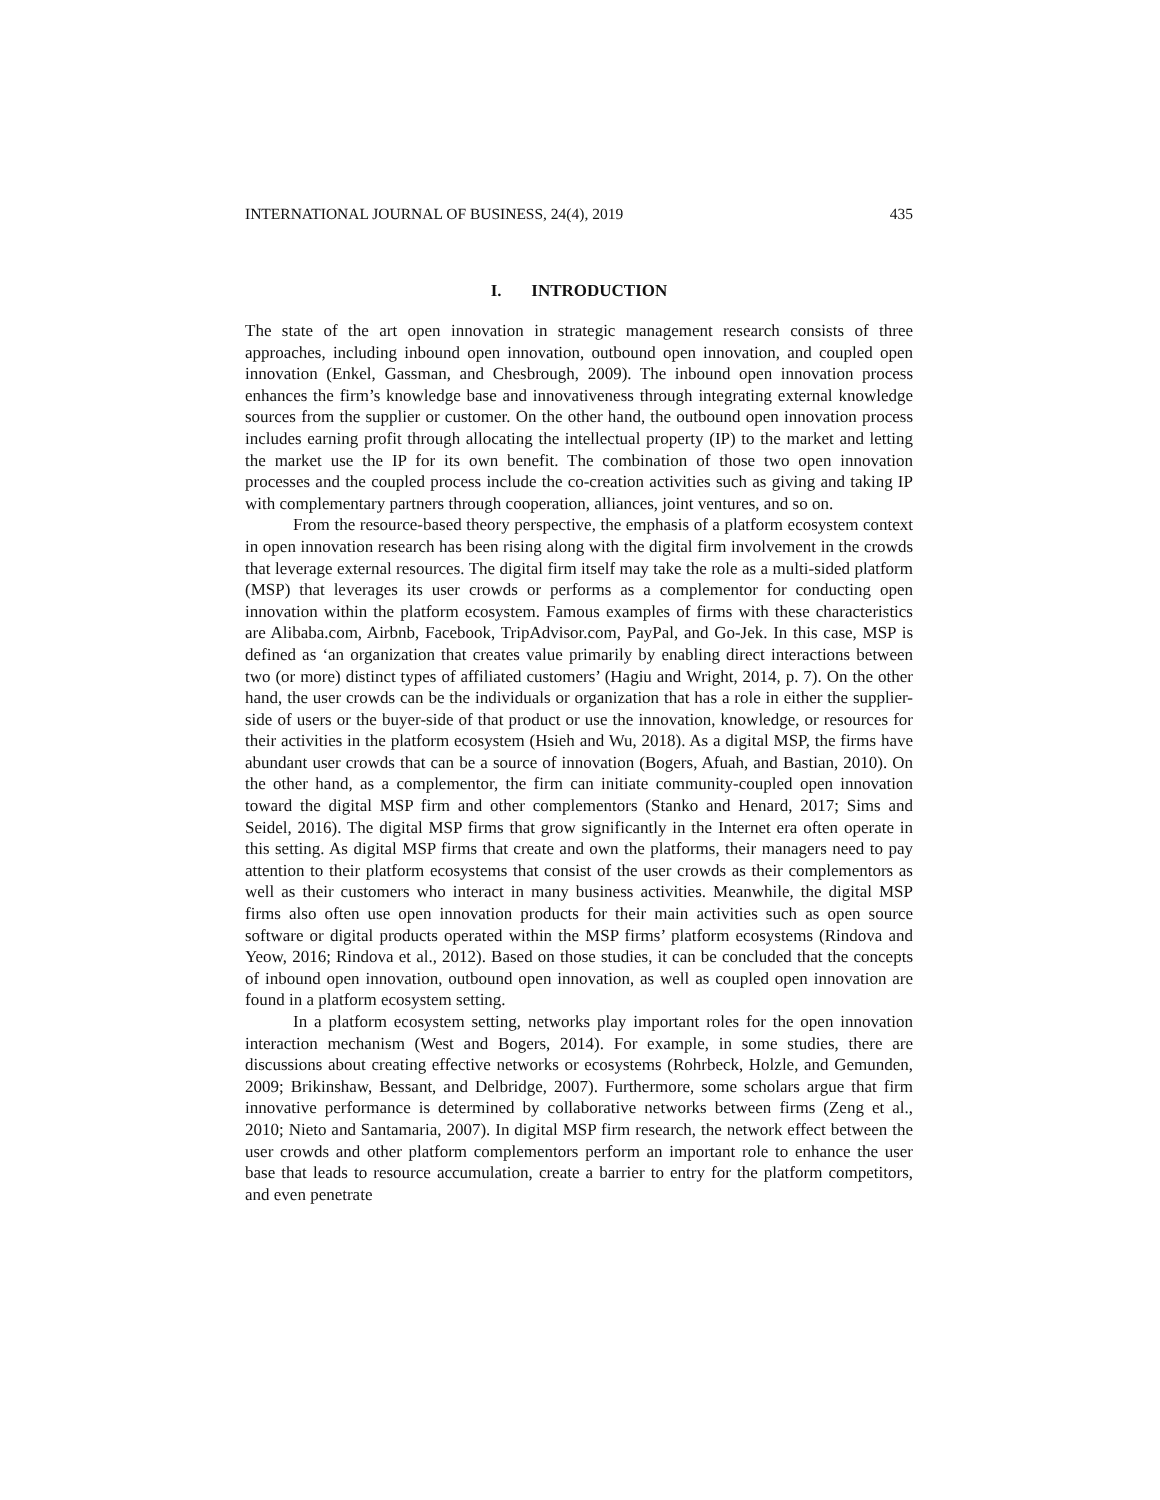INTERNATIONAL JOURNAL OF BUSINESS, 24(4), 2019 435
I. INTRODUCTION
The state of the art open innovation in strategic management research consists of three approaches, including inbound open innovation, outbound open innovation, and coupled open innovation (Enkel, Gassman, and Chesbrough, 2009). The inbound open innovation process enhances the firm’s knowledge base and innovativeness through integrating external knowledge sources from the supplier or customer. On the other hand, the outbound open innovation process includes earning profit through allocating the intellectual property (IP) to the market and letting the market use the IP for its own benefit. The combination of those two open innovation processes and the coupled process include the co-creation activities such as giving and taking IP with complementary partners through cooperation, alliances, joint ventures, and so on.
From the resource-based theory perspective, the emphasis of a platform ecosystem context in open innovation research has been rising along with the digital firm involvement in the crowds that leverage external resources. The digital firm itself may take the role as a multi-sided platform (MSP) that leverages its user crowds or performs as a complementor for conducting open innovation within the platform ecosystem. Famous examples of firms with these characteristics are Alibaba.com, Airbnb, Facebook, TripAdvisor.com, PayPal, and Go-Jek. In this case, MSP is defined as ‘an organization that creates value primarily by enabling direct interactions between two (or more) distinct types of affiliated customers’ (Hagiu and Wright, 2014, p. 7). On the other hand, the user crowds can be the individuals or organization that has a role in either the supplier-side of users or the buyer-side of that product or use the innovation, knowledge, or resources for their activities in the platform ecosystem (Hsieh and Wu, 2018). As a digital MSP, the firms have abundant user crowds that can be a source of innovation (Bogers, Afuah, and Bastian, 2010). On the other hand, as a complementor, the firm can initiate community-coupled open innovation toward the digital MSP firm and other complementors (Stanko and Henard, 2017; Sims and Seidel, 2016). The digital MSP firms that grow significantly in the Internet era often operate in this setting. As digital MSP firms that create and own the platforms, their managers need to pay attention to their platform ecosystems that consist of the user crowds as their complementors as well as their customers who interact in many business activities. Meanwhile, the digital MSP firms also often use open innovation products for their main activities such as open source software or digital products operated within the MSP firms’ platform ecosystems (Rindova and Yeow, 2016; Rindova et al., 2012). Based on those studies, it can be concluded that the concepts of inbound open innovation, outbound open innovation, as well as coupled open innovation are found in a platform ecosystem setting.
In a platform ecosystem setting, networks play important roles for the open innovation interaction mechanism (West and Bogers, 2014). For example, in some studies, there are discussions about creating effective networks or ecosystems (Rohrbeck, Holzle, and Gemunden, 2009; Brikinshaw, Bessant, and Delbridge, 2007). Furthermore, some scholars argue that firm innovative performance is determined by collaborative networks between firms (Zeng et al., 2010; Nieto and Santamaria, 2007). In digital MSP firm research, the network effect between the user crowds and other platform complementors perform an important role to enhance the user base that leads to resource accumulation, create a barrier to entry for the platform competitors, and even penetrate